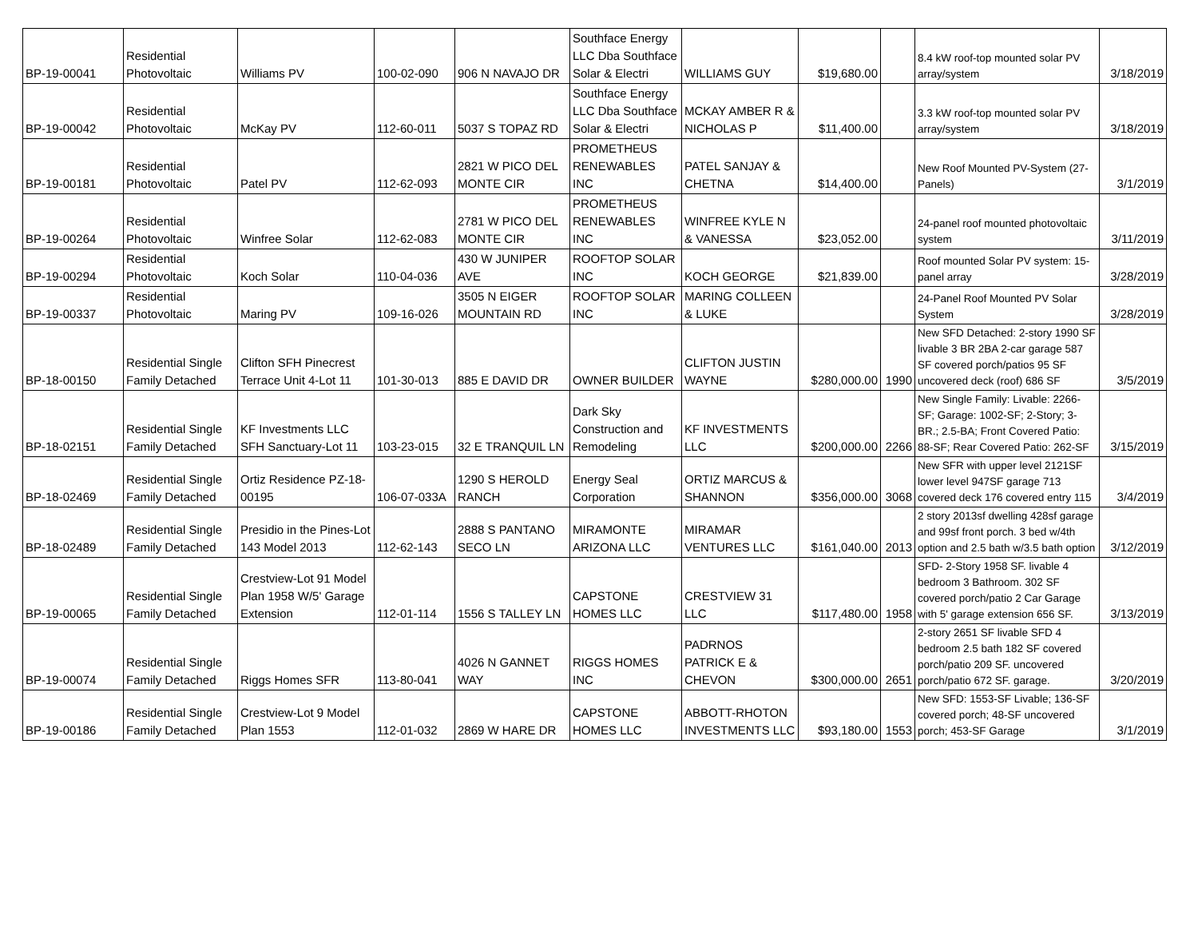| BP-19-00041 | Residential Photovoltaic | Williams PV | 100-02-090 | 906 N NAVAJO DR | Southface Energy LLC Dba Southface Solar & Electri | WILLIAMS GUY | $19,680.00 | | 8.4 kW roof-top mounted solar PV array/system | 3/18/2019 |
| BP-19-00042 | Residential Photovoltaic | McKay PV | 112-60-011 | 5037 S TOPAZ RD | Southface Energy LLC Dba Southface Solar & Electri | MCKAY AMBER R & NICHOLAS P | $11,400.00 | | 3.3 kW roof-top mounted solar PV array/system | 3/18/2019 |
| BP-19-00181 | Residential Photovoltaic | Patel PV | 112-62-093 | 2821 W PICO DEL MONTE CIR | PROMETHEUS RENEWABLES INC | PATEL SANJAY & CHETNA | $14,400.00 | | New Roof Mounted PV-System (27-Panels) | 3/1/2019 |
| BP-19-00264 | Residential Photovoltaic | Winfree Solar | 112-62-083 | 2781 W PICO DEL MONTE CIR | PROMETHEUS RENEWABLES INC | WINFREE KYLE N & VANESSA | $23,052.00 | | 24-panel roof mounted photovoltaic system | 3/11/2019 |
| BP-19-00294 | Residential Photovoltaic | Koch Solar | 110-04-036 | 430 W JUNIPER AVE | ROOFTOP SOLAR INC | KOCH GEORGE | $21,839.00 | | Roof mounted Solar PV system: 15-panel array | 3/28/2019 |
| BP-19-00337 | Residential Photovoltaic | Maring PV | 109-16-026 | 3505 N EIGER MOUNTAIN RD | ROOFTOP SOLAR INC | MARING COLLEEN & LUKE | | | 24-Panel Roof Mounted PV Solar System | 3/28/2019 |
| BP-18-00150 | Residential Single Family Detached | Clifton SFH Pinecrest Terrace Unit 4-Lot 11 | 101-30-013 | 885 E DAVID DR | OWNER BUILDER | CLIFTON JUSTIN WAYNE | $280,000.00 | 1990 | New SFD Detached: 2-story 1990 SF livable 3 BR 2BA 2-car garage 587 SF covered porch/patios 95 SF uncovered deck (roof) 686 SF | 3/5/2019 |
| BP-18-02151 | Residential Single Family Detached | KF Investments LLC SFH Sanctuary-Lot 11 | 103-23-015 | 32 E TRANQUIL LN | Dark Sky Construction and Remodeling | KF INVESTMENTS LLC | $200,000.00 | 2266 | New Single Family: Livable: 2266-SF; Garage: 1002-SF; 2-Story; 3-BR.; 2.5-BA; Front Covered Patio: 88-SF; Rear Covered Patio: 262-SF | 3/15/2019 |
| BP-18-02469 | Residential Single Family Detached | Ortiz Residence PZ-18-00195 | 106-07-033A | 1290 S HEROLD RANCH | Energy Seal Corporation | ORTIZ MARCUS & SHANNON | $356,000.00 | 3068 | New SFR with upper level 2121SF lower level 947SF garage 713 covered deck 176 covered entry 115 | 3/4/2019 |
| BP-18-02489 | Residential Single Family Detached | Presidio in the Pines-Lot 143 Model 2013 | 112-62-143 | 2888 S PANTANO SECO LN | MIRAMONTE ARIZONA LLC | MIRAMAR VENTURES LLC | $161,040.00 | 2013 | 2 story 2013sf dwelling 428sf garage and 99sf front porch. 3 bed w/4th option and 2.5 bath w/3.5 bath option | 3/12/2019 |
| BP-19-00065 | Residential Single Family Detached | Crestview-Lot 91 Model Plan 1958 W/5' Garage Extension | 112-01-114 | 1556 S TALLEY LN | CAPSTONE HOMES LLC | CRESTVIEW 31 LLC | $117,480.00 | 1958 | SFD- 2-Story 1958 SF. livable 4 bedroom 3 Bathroom. 302 SF covered porch/patio 2 Car Garage with 5' garage extension 656 SF. | 3/13/2019 |
| BP-19-00074 | Residential Single Family Detached | Riggs Homes SFR | 113-80-041 | 4026 N GANNET WAY | RIGGS HOMES INC | PADRNOS PATRICK E & CHEVON | $300,000.00 | 2651 | 2-story 2651 SF livable SFD 4 bedroom 2.5 bath 182 SF covered porch/patio 209 SF. uncovered porch/patio 672 SF. garage. | 3/20/2019 |
| BP-19-00186 | Residential Single Family Detached | Crestview-Lot 9 Model Plan 1553 | 112-01-032 | 2869 W HARE DR | CAPSTONE HOMES LLC | ABBOTT-RHOTON INVESTMENTS LLC | $93,180.00 | 1553 | New SFD: 1553-SF Livable; 136-SF covered porch; 48-SF uncovered porch; 453-SF Garage | 3/1/2019 |